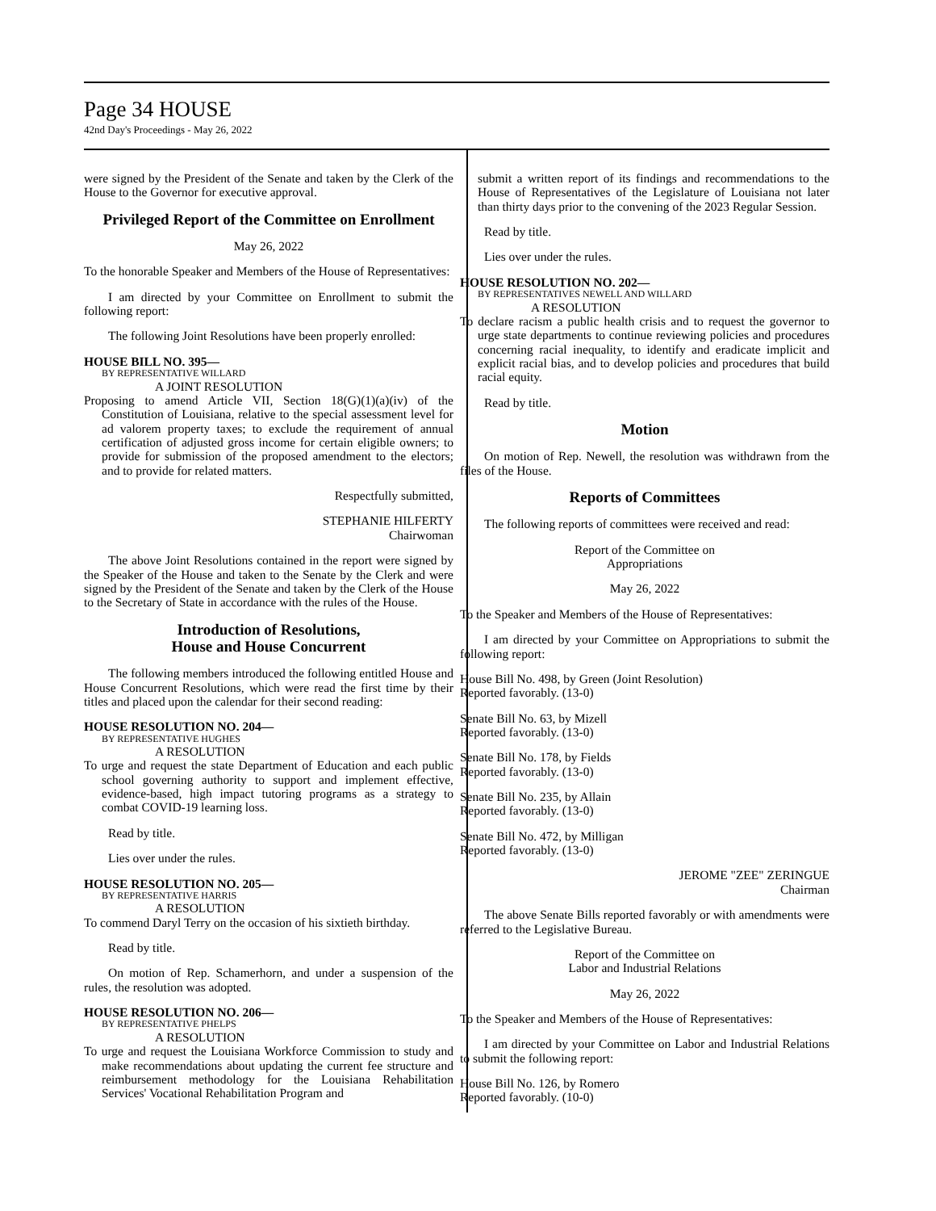Page 34 HOUSE
42nd Day's Proceedings - May 26, 2022
were signed by the President of the Senate and taken by the Clerk of the House to the Governor for executive approval.
Privileged Report of the Committee on Enrollment
May 26, 2022
To the honorable Speaker and Members of the House of Representatives:
I am directed by your Committee on Enrollment to submit the following report:
The following Joint Resolutions have been properly enrolled:
HOUSE BILL NO. 395—
BY REPRESENTATIVE WILLARD
A JOINT RESOLUTION
Proposing to amend Article VII, Section 18(G)(1)(a)(iv) of the Constitution of Louisiana, relative to the special assessment level for ad valorem property taxes; to exclude the requirement of annual certification of adjusted gross income for certain eligible owners; to provide for submission of the proposed amendment to the electors; and to provide for related matters.
Respectfully submitted,
STEPHANIE HILFERTY
Chairwoman
The above Joint Resolutions contained in the report were signed by the Speaker of the House and taken to the Senate by the Clerk and were signed by the President of the Senate and taken by the Clerk of the House to the Secretary of State in accordance with the rules of the House.
Introduction of Resolutions,
House and House Concurrent
The following members introduced the following entitled House and House Concurrent Resolutions, which were read the first time by their titles and placed upon the calendar for their second reading:
HOUSE RESOLUTION NO. 204—
BY REPRESENTATIVE HUGHES
A RESOLUTION
To urge and request the state Department of Education and each public school governing authority to support and implement effective, evidence-based, high impact tutoring programs as a strategy to combat COVID-19 learning loss.
Read by title.
Lies over under the rules.
HOUSE RESOLUTION NO. 205—
BY REPRESENTATIVE HARRIS
A RESOLUTION
To commend Daryl Terry on the occasion of his sixtieth birthday.
Read by title.
On motion of Rep. Schamerhorn, and under a suspension of the rules, the resolution was adopted.
HOUSE RESOLUTION NO. 206—
BY REPRESENTATIVE PHELPS
A RESOLUTION
To urge and request the Louisiana Workforce Commission to study and make recommendations about updating the current fee structure and reimbursement methodology for the Louisiana Rehabilitation Services' Vocational Rehabilitation Program and
submit a written report of its findings and recommendations to the House of Representatives of the Legislature of Louisiana not later than thirty days prior to the convening of the 2023 Regular Session.
Read by title.
Lies over under the rules.
HOUSE RESOLUTION NO. 202—
BY REPRESENTATIVES NEWELL AND WILLARD
A RESOLUTION
To declare racism a public health crisis and to request the governor to urge state departments to continue reviewing policies and procedures concerning racial inequality, to identify and eradicate implicit and explicit racial bias, and to develop policies and procedures that build racial equity.
Read by title.
Motion
On motion of Rep. Newell, the resolution was withdrawn from the files of the House.
Reports of Committees
The following reports of committees were received and read:
Report of the Committee on
Appropriations
May 26, 2022
To the Speaker and Members of the House of Representatives:
I am directed by your Committee on Appropriations to submit the following report:
House Bill No. 498, by Green (Joint Resolution)
Reported favorably. (13-0)
Senate Bill No. 63, by Mizell
Reported favorably. (13-0)
Senate Bill No. 178, by Fields
Reported favorably. (13-0)
Senate Bill No. 235, by Allain
Reported favorably. (13-0)
Senate Bill No. 472, by Milligan
Reported favorably. (13-0)
JEROME "ZEE" ZERINGUE
Chairman
The above Senate Bills reported favorably or with amendments were referred to the Legislative Bureau.
Report of the Committee on
Labor and Industrial Relations
May 26, 2022
To the Speaker and Members of the House of Representatives:
I am directed by your Committee on Labor and Industrial Relations to submit the following report:
House Bill No. 126, by Romero
Reported favorably. (10-0)